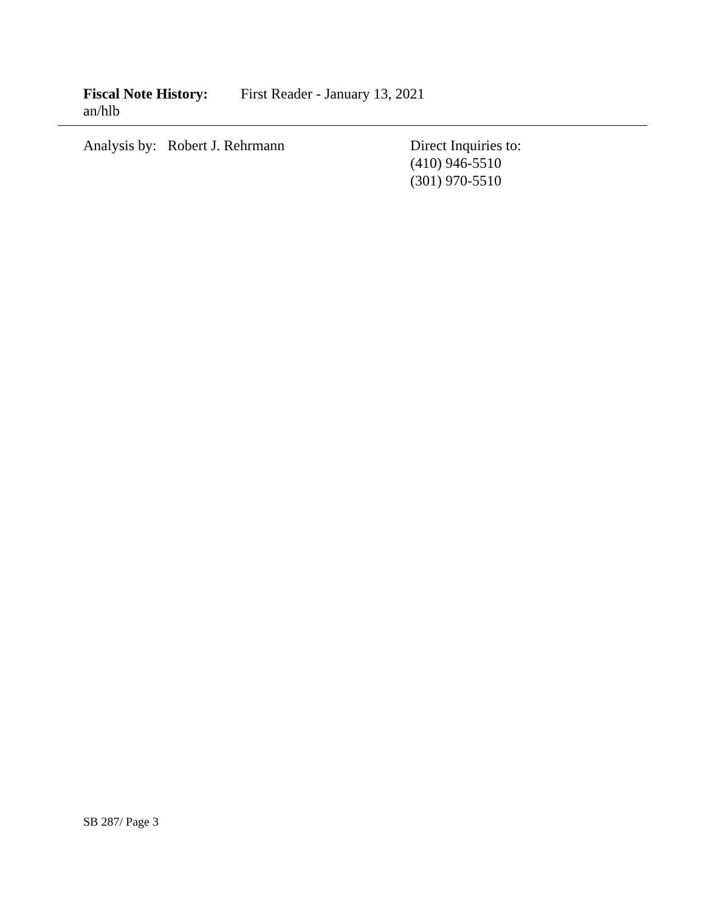Fiscal Note History: First Reader - January 13, 2021
an/hlb
Analysis by: Robert J. Rehrmann Direct Inquiries to:
(410) 946-5510
(301) 970-5510
SB 287/ Page 3